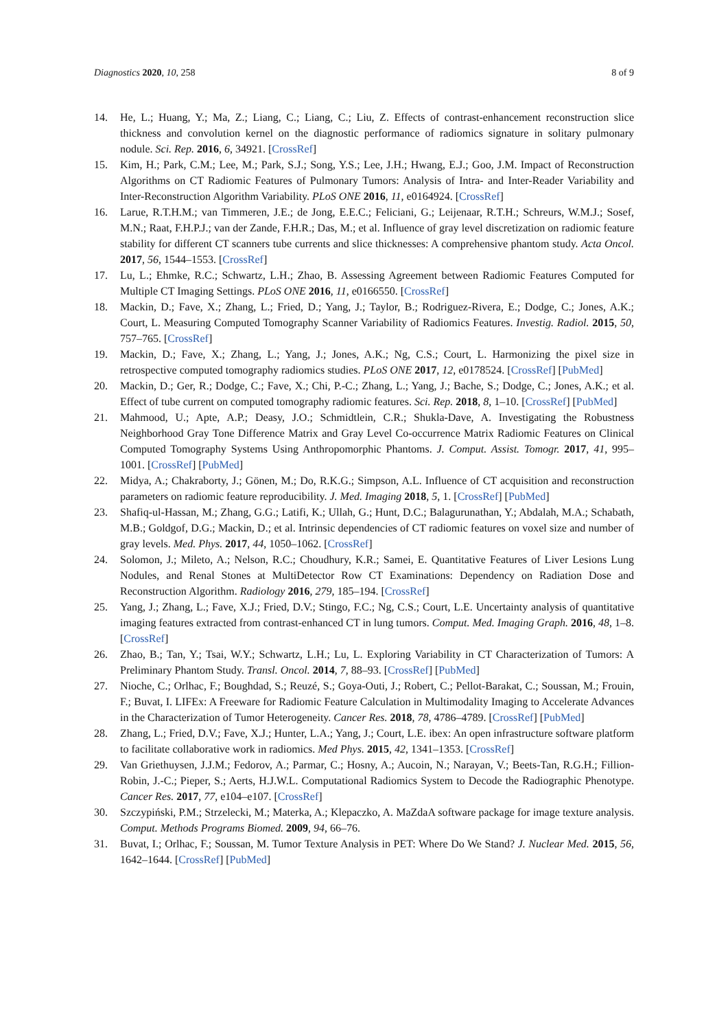Diagnostics 2020, 10, 258 8 of 9
14. He, L.; Huang, Y.; Ma, Z.; Liang, C.; Liang, C.; Liu, Z. Effects of contrast-enhancement reconstruction slice thickness and convolution kernel on the diagnostic performance of radiomics signature in solitary pulmonary nodule. Sci. Rep. 2016, 6, 34921. [CrossRef]
15. Kim, H.; Park, C.M.; Lee, M.; Park, S.J.; Song, Y.S.; Lee, J.H.; Hwang, E.J.; Goo, J.M. Impact of Reconstruction Algorithms on CT Radiomic Features of Pulmonary Tumors: Analysis of Intra- and Inter-Reader Variability and Inter-Reconstruction Algorithm Variability. PLoS ONE 2016, 11, e0164924. [CrossRef]
16. Larue, R.T.H.M.; van Timmeren, J.E.; de Jong, E.E.C.; Feliciani, G.; Leijenaar, R.T.H.; Schreurs, W.M.J.; Sosef, M.N.; Raat, F.H.P.J.; van der Zande, F.H.R.; Das, M.; et al. Influence of gray level discretization on radiomic feature stability for different CT scanners tube currents and slice thicknesses: A comprehensive phantom study. Acta Oncol. 2017, 56, 1544–1553. [CrossRef]
17. Lu, L.; Ehmke, R.C.; Schwartz, L.H.; Zhao, B. Assessing Agreement between Radiomic Features Computed for Multiple CT Imaging Settings. PLoS ONE 2016, 11, e0166550. [CrossRef]
18. Mackin, D.; Fave, X.; Zhang, L.; Fried, D.; Yang, J.; Taylor, B.; Rodriguez-Rivera, E.; Dodge, C.; Jones, A.K.; Court, L. Measuring Computed Tomography Scanner Variability of Radiomics Features. Investig. Radiol. 2015, 50, 757–765. [CrossRef]
19. Mackin, D.; Fave, X.; Zhang, L.; Yang, J.; Jones, A.K.; Ng, C.S.; Court, L. Harmonizing the pixel size in retrospective computed tomography radiomics studies. PLoS ONE 2017, 12, e0178524. [CrossRef] [PubMed]
20. Mackin, D.; Ger, R.; Dodge, C.; Fave, X.; Chi, P.-C.; Zhang, L.; Yang, J.; Bache, S.; Dodge, C.; Jones, A.K.; et al. Effect of tube current on computed tomography radiomic features. Sci. Rep. 2018, 8, 1–10. [CrossRef] [PubMed]
21. Mahmood, U.; Apte, A.P.; Deasy, J.O.; Schmidtlein, C.R.; Shukla-Dave, A. Investigating the Robustness Neighborhood Gray Tone Difference Matrix and Gray Level Co-occurrence Matrix Radiomic Features on Clinical Computed Tomography Systems Using Anthropomorphic Phantoms. J. Comput. Assist. Tomogr. 2017, 41, 995–1001. [CrossRef] [PubMed]
22. Midya, A.; Chakraborty, J.; Gönen, M.; Do, R.K.G.; Simpson, A.L. Influence of CT acquisition and reconstruction parameters on radiomic feature reproducibility. J. Med. Imaging 2018, 5, 1. [CrossRef] [PubMed]
23. Shafiq-ul-Hassan, M.; Zhang, G.G.; Latifi, K.; Ullah, G.; Hunt, D.C.; Balagurunathan, Y.; Abdalah, M.A.; Schabath, M.B.; Goldgof, D.G.; Mackin, D.; et al. Intrinsic dependencies of CT radiomic features on voxel size and number of gray levels. Med. Phys. 2017, 44, 1050–1062. [CrossRef]
24. Solomon, J.; Mileto, A.; Nelson, R.C.; Choudhury, K.R.; Samei, E. Quantitative Features of Liver Lesions Lung Nodules, and Renal Stones at MultiDetector Row CT Examinations: Dependency on Radiation Dose and Reconstruction Algorithm. Radiology 2016, 279, 185–194. [CrossRef]
25. Yang, J.; Zhang, L.; Fave, X.J.; Fried, D.V.; Stingo, F.C.; Ng, C.S.; Court, L.E. Uncertainty analysis of quantitative imaging features extracted from contrast-enhanced CT in lung tumors. Comput. Med. Imaging Graph. 2016, 48, 1–8. [CrossRef]
26. Zhao, B.; Tan, Y.; Tsai, W.Y.; Schwartz, L.H.; Lu, L. Exploring Variability in CT Characterization of Tumors: A Preliminary Phantom Study. Transl. Oncol. 2014, 7, 88–93. [CrossRef] [PubMed]
27. Nioche, C.; Orlhac, F.; Boughdad, S.; Reuzé, S.; Goya-Outi, J.; Robert, C.; Pellot-Barakat, C.; Soussan, M.; Frouin, F.; Buvat, I. LIFEx: A Freeware for Radiomic Feature Calculation in Multimodality Imaging to Accelerate Advances in the Characterization of Tumor Heterogeneity. Cancer Res. 2018, 78, 4786–4789. [CrossRef] [PubMed]
28. Zhang, L.; Fried, D.V.; Fave, X.J.; Hunter, L.A.; Yang, J.; Court, L.E. ibex: An open infrastructure software platform to facilitate collaborative work in radiomics. Med Phys. 2015, 42, 1341–1353. [CrossRef]
29. Van Griethuysen, J.J.M.; Fedorov, A.; Parmar, C.; Hosny, A.; Aucoin, N.; Narayan, V.; Beets-Tan, R.G.H.; Fillion-Robin, J.-C.; Pieper, S.; Aerts, H.J.W.L. Computational Radiomics System to Decode the Radiographic Phenotype. Cancer Res. 2017, 77, e104–e107. [CrossRef]
30. Szczypiński, P.M.; Strzelecki, M.; Materka, A.; Klepaczko, A. MaZdaA software package for image texture analysis. Comput. Methods Programs Biomed. 2009, 94, 66–76.
31. Buvat, I.; Orlhac, F.; Soussan, M. Tumor Texture Analysis in PET: Where Do We Stand? J. Nuclear Med. 2015, 56, 1642–1644. [CrossRef] [PubMed]